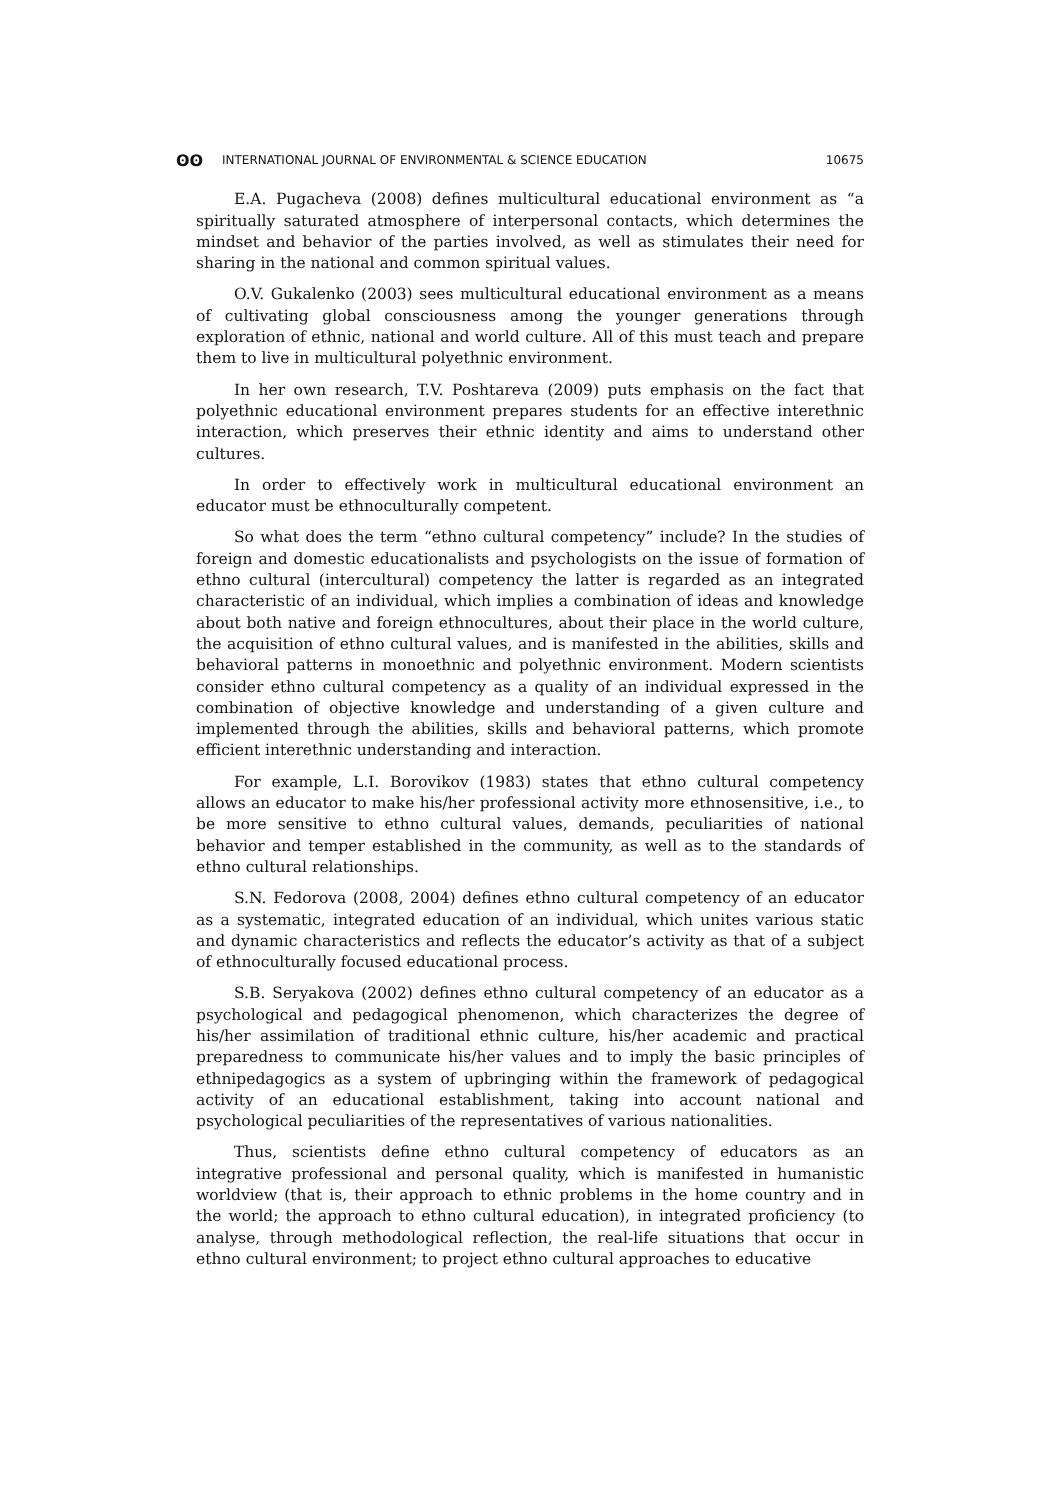ʘʘ INTERNATIONAL JOURNAL OF ENVIRONMENTAL & SCIENCE EDUCATION 10675
E.A. Pugacheva (2008) defines multicultural educational environment as “a spiritually saturated atmosphere of interpersonal contacts, which determines the mindset and behavior of the parties involved, as well as stimulates their need for sharing in the national and common spiritual values.
O.V. Gukalenko (2003) sees multicultural educational environment as a means of cultivating global consciousness among the younger generations through exploration of ethnic, national and world culture. All of this must teach and prepare them to live in multicultural polyethnic environment.
In her own research, T.V. Poshtareva (2009) puts emphasis on the fact that polyethnic educational environment prepares students for an effective interethnic interaction, which preserves their ethnic identity and aims to understand other cultures.
In order to effectively work in multicultural educational environment an educator must be ethnoculturally competent.
So what does the term “ethno cultural competency” include? In the studies of foreign and domestic educationalists and psychologists on the issue of formation of ethno cultural (intercultural) competency the latter is regarded as an integrated characteristic of an individual, which implies a combination of ideas and knowledge about both native and foreign ethnocultures, about their place in the world culture, the acquisition of ethno cultural values, and is manifested in the abilities, skills and behavioral patterns in monoethnic and polyethnic environment. Modern scientists consider ethno cultural competency as a quality of an individual expressed in the combination of objective knowledge and understanding of a given culture and implemented through the abilities, skills and behavioral patterns, which promote efficient interethnic understanding and interaction.
For example, L.I. Borovikov (1983) states that ethno cultural competency allows an educator to make his/her professional activity more ethnosensitive, i.e., to be more sensitive to ethno cultural values, demands, peculiarities of national behavior and temper established in the community, as well as to the standards of ethno cultural relationships.
S.N. Fedorova (2008, 2004) defines ethno cultural competency of an educator as a systematic, integrated education of an individual, which unites various static and dynamic characteristics and reflects the educator’s activity as that of a subject of ethnoculturally focused educational process.
S.B. Seryakova (2002) defines ethno cultural competency of an educator as a psychological and pedagogical phenomenon, which characterizes the degree of his/her assimilation of traditional ethnic culture, his/her academic and practical preparedness to communicate his/her values and to imply the basic principles of ethnipedagogics as a system of upbringing within the framework of pedagogical activity of an educational establishment, taking into account national and psychological peculiarities of the representatives of various nationalities.
Thus, scientists define ethno cultural competency of educators as an integrative professional and personal quality, which is manifested in humanistic worldview (that is, their approach to ethnic problems in the home country and in the world; the approach to ethno cultural education), in integrated proficiency (to analyse, through methodological reflection, the real-life situations that occur in ethno cultural environment; to project ethno cultural approaches to educative